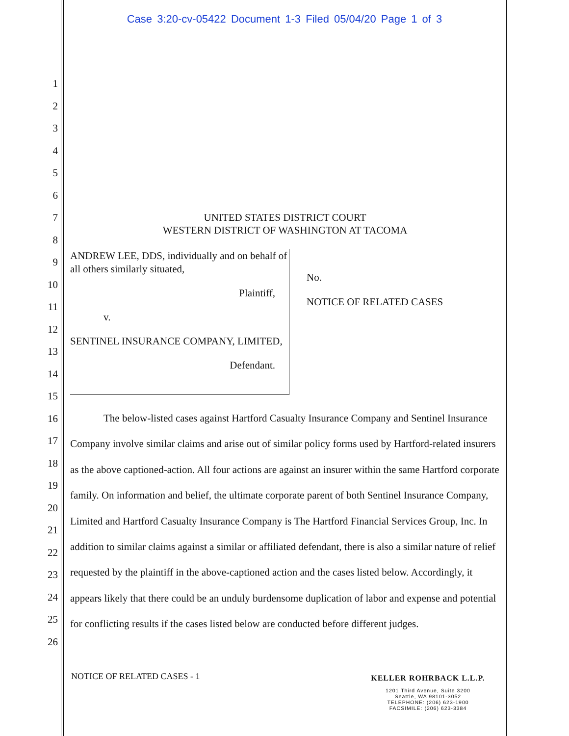Case 3:20-cv-05422 Document 1-3 Filed 05/04/20 Page 1 of 3
1
2
3
4
5
6
7
8
9
10
11
12
13
14
15
16
17
18
19
20
21
22
23
24
25
26
UNITED STATES DISTRICT COURT
WESTERN DISTRICT OF WASHINGTON AT TACOMA
ANDREW LEE, DDS, individually and on behalf of all others similarly situated,
Plaintiff,
v.
SENTINEL INSURANCE COMPANY, LIMITED,
Defendant.
No.
NOTICE OF RELATED CASES
The below-listed cases against Hartford Casualty Insurance Company and Sentinel Insurance Company involve similar claims and arise out of similar policy forms used by Hartford-related insurers as the above captioned-action. All four actions are against an insurer within the same Hartford corporate family. On information and belief, the ultimate corporate parent of both Sentinel Insurance Company, Limited and Hartford Casualty Insurance Company is The Hartford Financial Services Group, Inc. In addition to similar claims against a similar or affiliated defendant, there is also a similar nature of relief requested by the plaintiff in the above-captioned action and the cases listed below. Accordingly, it appears likely that there could be an unduly burdensome duplication of labor and expense and potential for conflicting results if the cases listed below are conducted before different judges.
NOTICE OF RELATED CASES - 1
KELLER ROHRBACK L.L.P.
1201 Third Avenue, Suite 3200
Seattle, WA 98101-3052
TELEPHONE: (206) 623-1900
FACSIMILE: (206) 623-3384